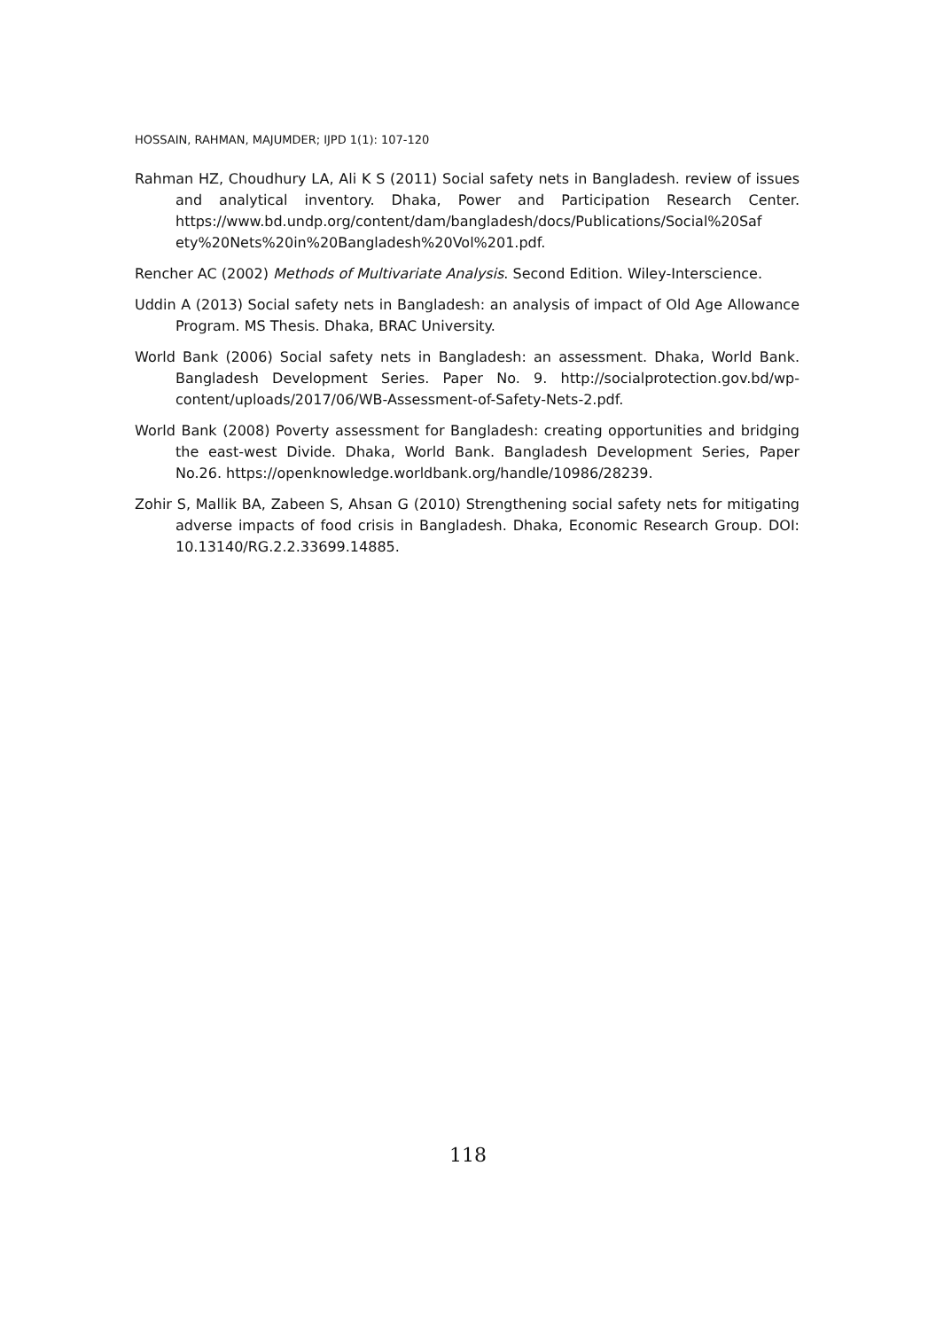HOSSAIN, RAHMAN, MAJUMDER; IJPD 1(1): 107-120
Rahman HZ, Choudhury LA, Ali K S (2011) Social safety nets in Bangladesh. review of issues and analytical inventory. Dhaka, Power and Participation Research Center. https://www.bd.undp.org/content/dam/bangladesh/docs/Publications/Social%20Saf ety%20Nets%20in%20Bangladesh%20Vol%201.pdf.
Rencher AC (2002) Methods of Multivariate Analysis. Second Edition. Wiley-Interscience.
Uddin A (2013) Social safety nets in Bangladesh: an analysis of impact of Old Age Allowance Program. MS Thesis. Dhaka, BRAC University.
World Bank (2006) Social safety nets in Bangladesh: an assessment. Dhaka, World Bank. Bangladesh Development Series. Paper No. 9. http://socialprotection.gov.bd/wp-content/uploads/2017/06/WB-Assessment-of-Safety-Nets-2.pdf.
World Bank (2008) Poverty assessment for Bangladesh: creating opportunities and bridging the east-west Divide. Dhaka, World Bank. Bangladesh Development Series, Paper No.26. https://openknowledge.worldbank.org/handle/10986/28239.
Zohir S, Mallik BA, Zabeen S, Ahsan G (2010) Strengthening social safety nets for mitigating adverse impacts of food crisis in Bangladesh. Dhaka, Economic Research Group. DOI: 10.13140/RG.2.2.33699.14885.
118